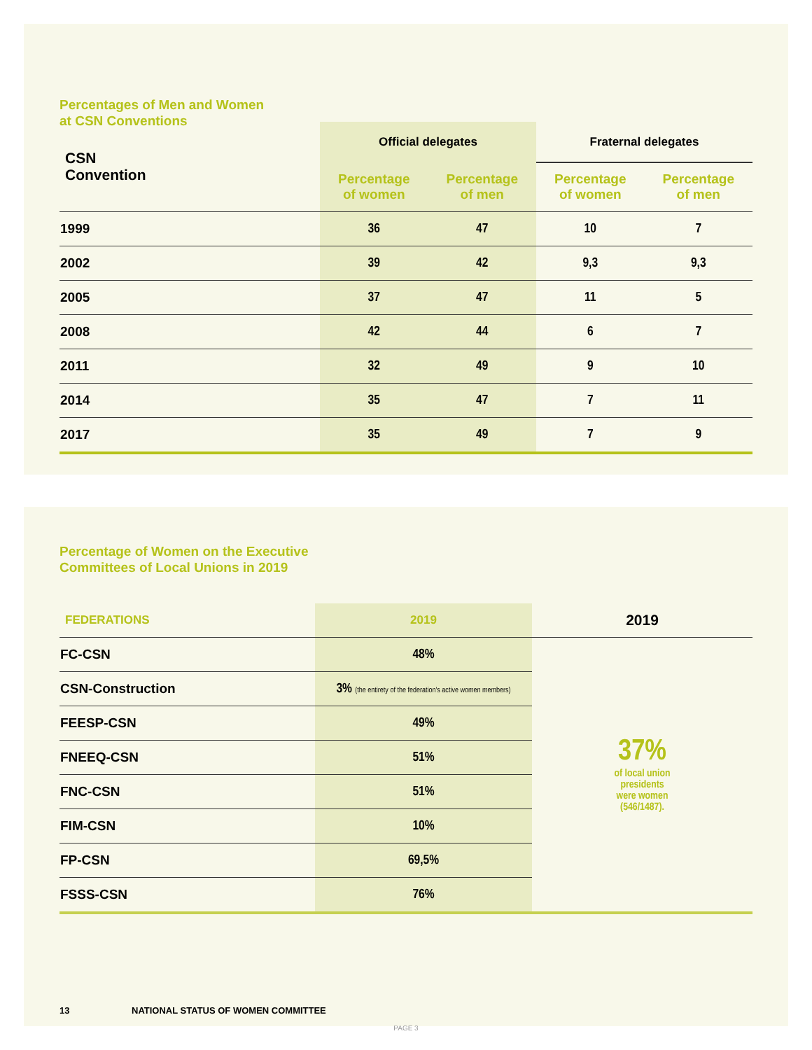Percentages of Men and Women
at CSN Conventions
| CSN Convention | Official delegates | | Fraternal delegates | |
| --- | --- | --- | --- | --- |
| | Percentage of women | Percentage of men | Percentage of women | Percentage of men |
| 1999 | 36 | 47 | 10 | 7 |
| 2002 | 39 | 42 | 9,3 | 9,3 |
| 2005 | 37 | 47 | 11 | 5 |
| 2008 | 42 | 44 | 6 | 7 |
| 2011 | 32 | 49 | 9 | 10 |
| 2014 | 35 | 47 | 7 | 11 |
| 2017 | 35 | 49 | 7 | 9 |
Percentage of Women on the Executive
Committees of Local Unions in 2019
| FEDERATIONS | 2019 | 2019 |
| --- | --- | --- |
| FC-CSN | 48% | 37% of local union presidents were women (546/1487). |
| CSN-Construction | 3% (the entirety of the federation's active women members) | |
| FEESP-CSN | 49% | |
| FNEEQ-CSN | 51% | |
| FNC-CSN | 51% | |
| FIM-CSN | 10% | |
| FP-CSN | 69,5% | |
| FSSS-CSN | 76% | |
13 NATIONAL STATUS OF WOMEN COMMITTEE
PAGE 3